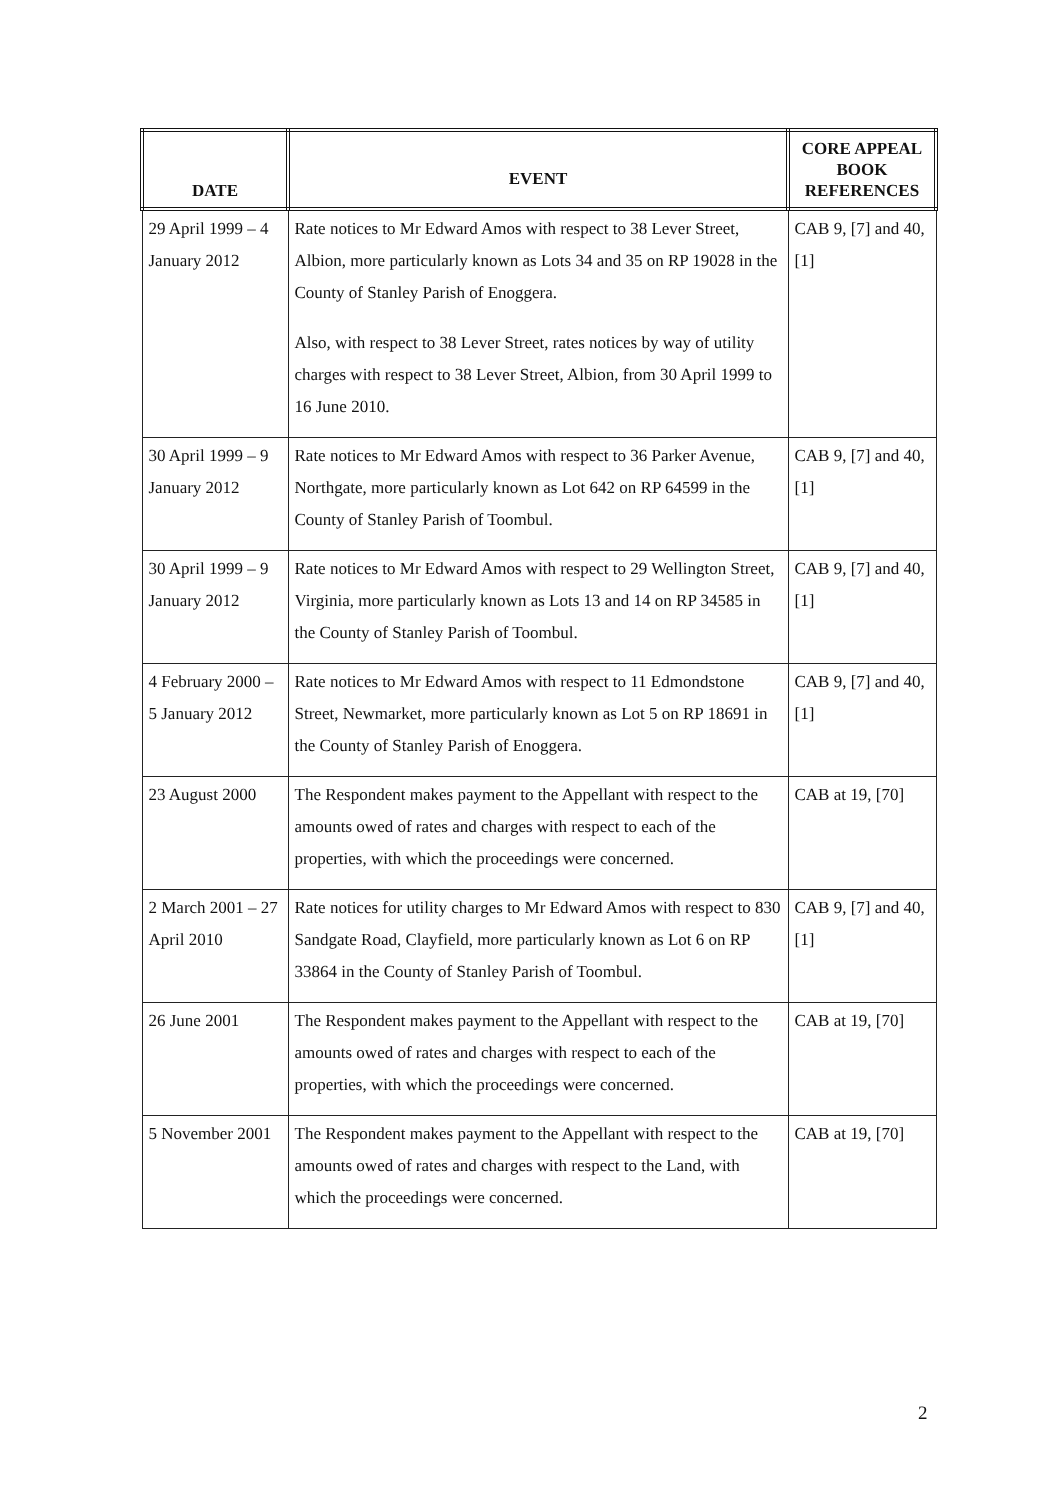| DATE | EVENT | CORE APPEAL BOOK REFERENCES |
| --- | --- | --- |
| 29 April 1999 – 4 January 2012 | Rate notices to Mr Edward Amos with respect to 38 Lever Street, Albion, more particularly known as Lots 34 and 35 on RP 19028 in the County of Stanley Parish of Enoggera. Also, with respect to 38 Lever Street, rates notices by way of utility charges with respect to 38 Lever Street, Albion, from 30 April 1999 to 16 June 2010. | CAB 9, [7] and 40, [1] |
| 30 April 1999 – 9 January 2012 | Rate notices to Mr Edward Amos with respect to 36 Parker Avenue, Northgate, more particularly known as Lot 642 on RP 64599 in the County of Stanley Parish of Toombul. | CAB 9, [7] and 40, [1] |
| 30 April 1999 – 9 January 2012 | Rate notices to Mr Edward Amos with respect to 29 Wellington Street, Virginia, more particularly known as Lots 13 and 14 on RP 34585 in the County of Stanley Parish of Toombul. | CAB 9, [7] and 40, [1] |
| 4 February 2000 – 5 January 2012 | Rate notices to Mr Edward Amos with respect to 11 Edmondstone Street, Newmarket, more particularly known as Lot 5 on RP 18691 in the County of Stanley Parish of Enoggera. | CAB 9, [7] and 40, [1] |
| 23 August 2000 | The Respondent makes payment to the Appellant with respect to the amounts owed of rates and charges with respect to each of the properties, with which the proceedings were concerned. | CAB at 19, [70] |
| 2 March 2001 – 27 April 2010 | Rate notices for utility charges to Mr Edward Amos with respect to 830 Sandgate Road, Clayfield, more particularly known as Lot 6 on RP 33864 in the County of Stanley Parish of Toombul. | CAB 9, [7] and 40, [1] |
| 26 June 2001 | The Respondent makes payment to the Appellant with respect to the amounts owed of rates and charges with respect to each of the properties, with which the proceedings were concerned. | CAB at 19, [70] |
| 5 November 2001 | The Respondent makes payment to the Appellant with respect to the amounts owed of rates and charges with respect to the Land, with which the proceedings were concerned. | CAB at 19, [70] |
2